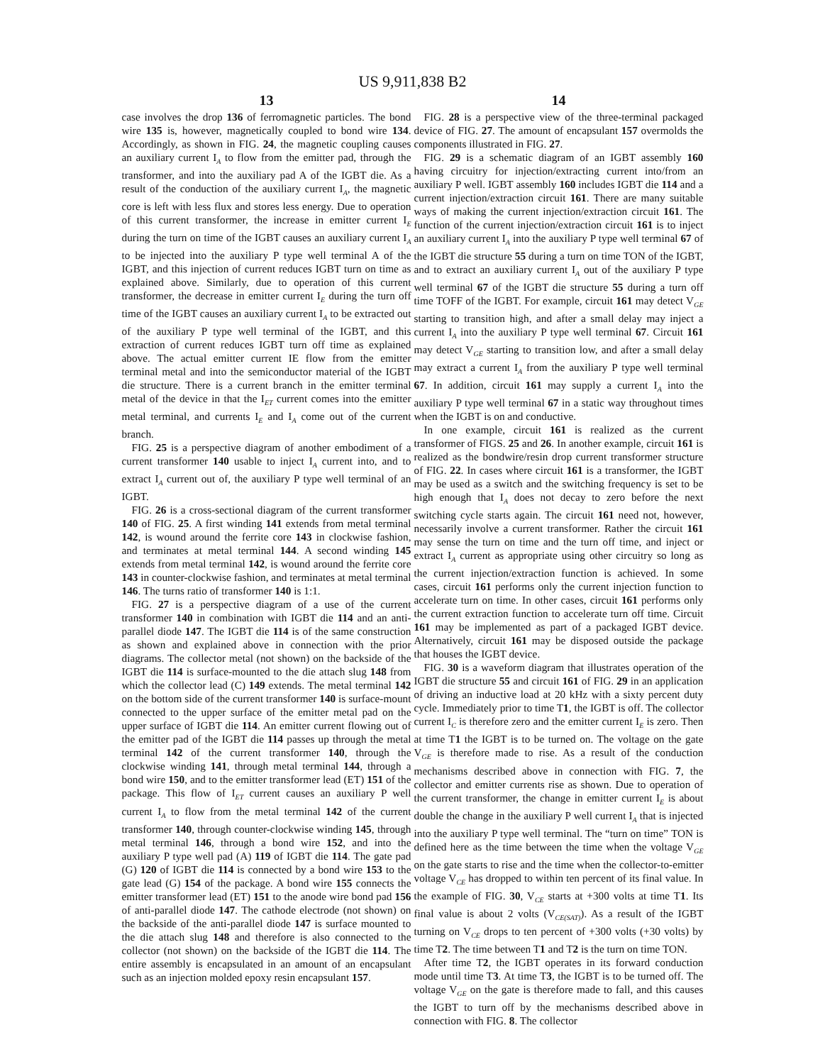US 9,911,838 B2
13
case involves the drop 136 of ferromagnetic particles. The bond wire 135 is, however, magnetically coupled to bond wire 134. Accordingly, as shown in FIG. 24, the magnetic coupling causes an auxiliary current I<sub>A</sub> to flow from the emitter pad, through the transformer, and into the auxiliary pad A of the IGBT die. As a result of the conduction of the auxiliary current I<sub>A</sub>, the magnetic core is left with less flux and stores less energy. Due to operation of this current transformer, the increase in emitter current I<sub>E</sub> during the turn on time of the IGBT causes an auxiliary current I<sub>A</sub> to be injected into the auxiliary P type well terminal A of the IGBT, and this injection of current reduces IGBT turn on time as explained above. Similarly, due to operation of this current transformer, the decrease in emitter current I<sub>E</sub> during the turn off time of the IGBT causes an auxiliary current I<sub>A</sub> to be extracted out of the auxiliary P type well terminal of the IGBT, and this extraction of current reduces IGBT turn off time as explained above. The actual emitter current IE flow from the emitter terminal metal and into the semiconductor material of the IGBT die structure. There is a current branch in the emitter terminal metal of the device in that the I<sub>ET</sub> current comes into the emitter metal terminal, and currents I<sub>E</sub> and I<sub>A</sub> come out of the current branch.
FIG. 25 is a perspective diagram of another embodiment of a current transformer 140 usable to inject I<sub>A</sub> current into, and to extract I<sub>A</sub> current out of, the auxiliary P type well terminal of an IGBT.
FIG. 26 is a cross-sectional diagram of the current transformer 140 of FIG. 25. A first winding 141 extends from metal terminal 142, is wound around the ferrite core 143 in clockwise fashion, and terminates at metal terminal 144. A second winding 145 extends from metal terminal 142, is wound around the ferrite core 143 in counter-clockwise fashion, and terminates at metal terminal 146. The turns ratio of transformer 140 is 1:1.
FIG. 27 is a perspective diagram of a use of the current transformer 140 in combination with IGBT die 114 and an anti-parallel diode 147. The IGBT die 114 is of the same construction as shown and explained above in connection with the prior diagrams. The collector metal (not shown) on the backside of the IGBT die 114 is surface-mounted to the die attach slug 148 from which the collector lead (C) 149 extends. The metal terminal 142 on the bottom side of the current transformer 140 is surface-mount connected to the upper surface of the emitter metal pad on the upper surface of IGBT die 114. An emitter current flowing out of the emitter pad of the IGBT die 114 passes up through the metal terminal 142 of the current transformer 140, through the clockwise winding 141, through metal terminal 144, through a bond wire 150, and to the emitter transformer lead (ET) 151 of the package. This flow of I<sub>ET</sub> current causes an auxiliary P well current I<sub>A</sub> to flow from the metal terminal 142 of the current transformer 140, through counter-clockwise winding 145, through metal terminal 146, through a bond wire 152, and into the auxiliary P type well pad (A) 119 of IGBT die 114. The gate pad (G) 120 of IGBT die 114 is connected by a bond wire 153 to the gate lead (G) 154 of the package. A bond wire 155 connects the emitter transformer lead (ET) 151 to the anode wire bond pad 156 of anti-parallel diode 147. The cathode electrode (not shown) on the backside of the anti-parallel diode 147 is surface mounted to the die attach slug 148 and therefore is also connected to the collector (not shown) on the backside of the IGBT die 114. The entire assembly is encapsulated in an amount of an encapsulant such as an injection molded epoxy resin encapsulant 157.
14
FIG. 28 is a perspective view of the three-terminal packaged device of FIG. 27. The amount of encapsulant 157 overmolds the components illustrated in FIG. 27.
FIG. 29 is a schematic diagram of an IGBT assembly 160 having circuitry for injection/extracting current into/from an auxiliary P well. IGBT assembly 160 includes IGBT die 114 and a current injection/extraction circuit 161. There are many suitable ways of making the current injection/extraction circuit 161. The function of the current injection/extraction circuit 161 is to inject an auxiliary current I<sub>A</sub> into the auxiliary P type well terminal 67 of the IGBT die structure 55 during a turn on time TON of the IGBT, and to extract an auxiliary current I<sub>A</sub> out of the auxiliary P type well terminal 67 of the IGBT die structure 55 during a turn off time TOFF of the IGBT. For example, circuit 161 may detect V<sub>GE</sub> starting to transition high, and after a small delay may inject a current I<sub>A</sub> into the auxiliary P type well terminal 67. Circuit 161 may detect V<sub>GE</sub> starting to transition low, and after a small delay may extract a current I<sub>A</sub> from the auxiliary P type well terminal 67. In addition, circuit 161 may supply a current I<sub>A</sub> into the auxiliary P type well terminal 67 in a static way throughout times when the IGBT is on and conductive.
In one example, circuit 161 is realized as the current transformer of FIGS. 25 and 26. In another example, circuit 161 is realized as the bondwire/resin drop current transformer structure of FIG. 22. In cases where circuit 161 is a transformer, the IGBT may be used as a switch and the switching frequency is set to be high enough that I<sub>A</sub> does not decay to zero before the next switching cycle starts again. The circuit 161 need not, however, necessarily involve a current transformer. Rather the circuit 161 may sense the turn on time and the turn off time, and inject or extract I<sub>A</sub> current as appropriate using other circuitry so long as the current injection/extraction function is achieved. In some cases, circuit 161 performs only the current injection function to accelerate turn on time. In other cases, circuit 161 performs only the current extraction function to accelerate turn off time. Circuit 161 may be implemented as part of a packaged IGBT device. Alternatively, circuit 161 may be disposed outside the package that houses the IGBT device.
FIG. 30 is a waveform diagram that illustrates operation of the IGBT die structure 55 and circuit 161 of FIG. 29 in an application of driving an inductive load at 20 kHz with a sixty percent duty cycle. Immediately prior to time T1, the IGBT is off. The collector current I<sub>C</sub> is therefore zero and the emitter current I<sub>E</sub> is zero. Then at time T1 the IGBT is to be turned on. The voltage on the gate V<sub>GE</sub> is therefore made to rise. As a result of the conduction mechanisms described above in connection with FIG. 7, the collector and emitter currents rise as shown. Due to operation of the current transformer, the change in emitter current I<sub>E</sub> is about double the change in the auxiliary P well current I<sub>A</sub> that is injected into the auxiliary P type well terminal. The “turn on time” TON is defined here as the time between the time when the voltage V<sub>GE</sub> on the gate starts to rise and the time when the collector-to-emitter voltage V<sub>CE</sub> has dropped to within ten percent of its final value. In the example of FIG. 30, V<sub>CE</sub> starts at +300 volts at time T1. Its final value is about 2 volts (V<sub>CE(SAT)</sub>). As a result of the IGBT turning on V<sub>CE</sub> drops to ten percent of +300 volts (+30 volts) by time T2. The time between T1 and T2 is the turn on time TON.
After time T2, the IGBT operates in its forward conduction mode until time T3. At time T3, the IGBT is to be turned off. The voltage V<sub>GE</sub> on the gate is therefore made to fall, and this causes the IGBT to turn off by the mechanisms described above in connection with FIG. 8. The collector